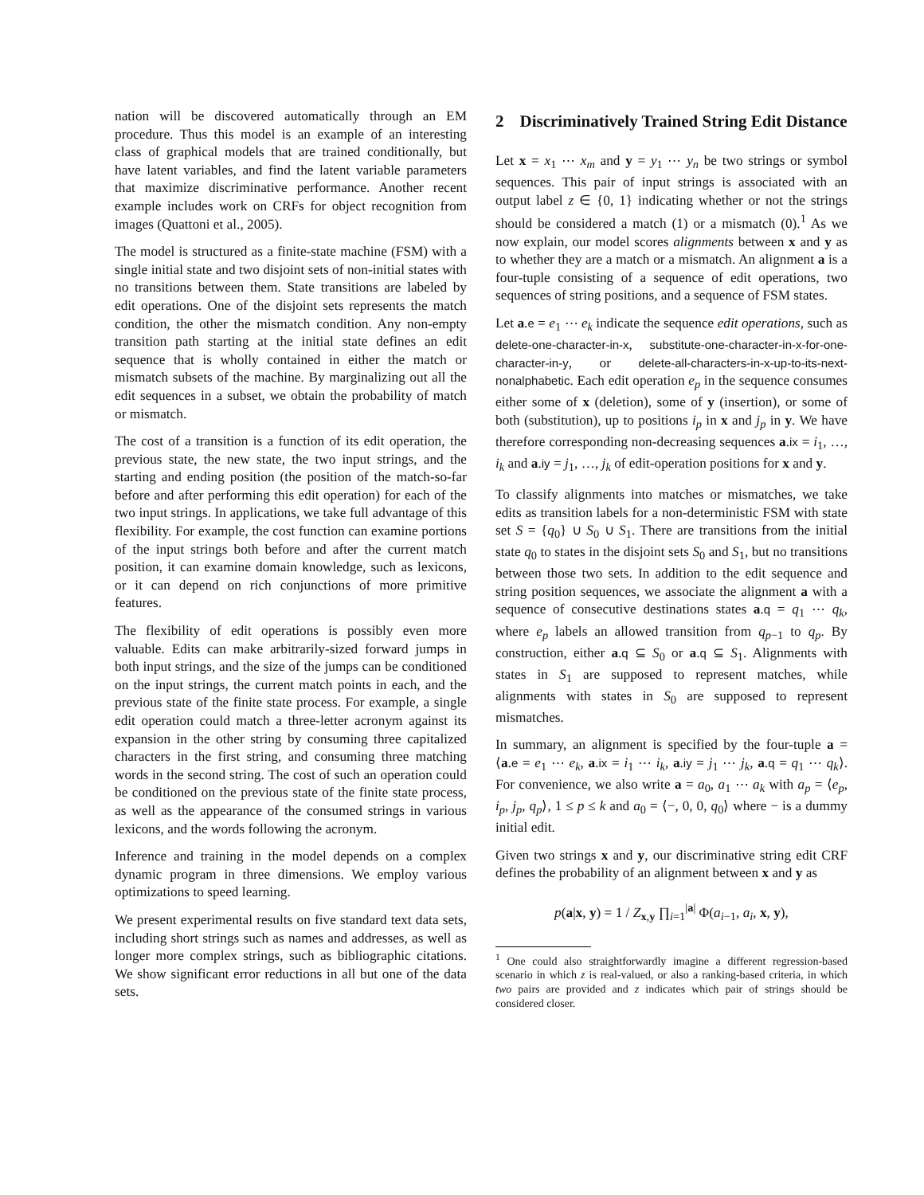nation will be discovered automatically through an EM procedure. Thus this model is an example of an interesting class of graphical models that are trained conditionally, but have latent variables, and find the latent variable parameters that maximize discriminative performance. Another recent example includes work on CRFs for object recognition from images (Quattoni et al., 2005).
The model is structured as a finite-state machine (FSM) with a single initial state and two disjoint sets of non-initial states with no transitions between them. State transitions are labeled by edit operations. One of the disjoint sets represents the match condition, the other the mismatch condition. Any non-empty transition path starting at the initial state defines an edit sequence that is wholly contained in either the match or mismatch subsets of the machine. By marginalizing out all the edit sequences in a subset, we obtain the probability of match or mismatch.
The cost of a transition is a function of its edit operation, the previous state, the new state, the two input strings, and the starting and ending position (the position of the match-so-far before and after performing this edit operation) for each of the two input strings. In applications, we take full advantage of this flexibility. For example, the cost function can examine portions of the input strings both before and after the current match position, it can examine domain knowledge, such as lexicons, or it can depend on rich conjunctions of more primitive features.
The flexibility of edit operations is possibly even more valuable. Edits can make arbitrarily-sized forward jumps in both input strings, and the size of the jumps can be conditioned on the input strings, the current match points in each, and the previous state of the finite state process. For example, a single edit operation could match a three-letter acronym against its expansion in the other string by consuming three capitalized characters in the first string, and consuming three matching words in the second string. The cost of such an operation could be conditioned on the previous state of the finite state process, as well as the appearance of the consumed strings in various lexicons, and the words following the acronym.
Inference and training in the model depends on a complex dynamic program in three dimensions. We employ various optimizations to speed learning.
We present experimental results on five standard text data sets, including short strings such as names and addresses, as well as longer more complex strings, such as bibliographic citations. We show significant error reductions in all but one of the data sets.
2 Discriminatively Trained String Edit Distance
Let x = x<sub>1</sub> ⋯ x<sub>m</sub> and y = y<sub>1</sub> ⋯ y<sub>n</sub> be two strings or symbol sequences. This pair of input strings is associated with an output label z ∈ {0, 1} indicating whether or not the strings should be considered a match (1) or a mismatch (0).<sup>1</sup> As we now explain, our model scores alignments between x and y as to whether they are a match or a mismatch. An alignment a is a four-tuple consisting of a sequence of edit operations, two sequences of string positions, and a sequence of FSM states.
Let a.e = e<sub>1</sub> ⋯ e<sub>k</sub> indicate the sequence edit operations, such as delete-one-character-in-x, substitute-one-character-in-x-for-one-character-in-y, or delete-all-characters-in-x-up-to-its-next-nonalphabetic. Each edit operation e<sub>p</sub> in the sequence consumes either some of x (deletion), some of y (insertion), or some of both (substitution), up to positions i<sub>p</sub> in x and j<sub>p</sub> in y. We have therefore corresponding non-decreasing sequences a.ix = i<sub>1</sub>, …, i<sub>k</sub> and a.iy = j<sub>1</sub>, …, j<sub>k</sub> of edit-operation positions for x and y.
To classify alignments into matches or mismatches, we take edits as transition labels for a non-deterministic FSM with state set S = {q<sub>0</sub>} ∪ S<sub>0</sub> ∪ S<sub>1</sub>. There are transitions from the initial state q<sub>0</sub> to states in the disjoint sets S<sub>0</sub> and S<sub>1</sub>, but no transitions between those two sets. In addition to the edit sequence and string position sequences, we associate the alignment a with a sequence of consecutive destinations states a.q = q<sub>1</sub> ⋯ q<sub>k</sub>, where e<sub>p</sub> labels an allowed transition from q<sub>p−1</sub> to q<sub>p</sub>. By construction, either a.q ⊆ S<sub>0</sub> or a.q ⊆ S<sub>1</sub>. Alignments with states in S<sub>1</sub> are supposed to represent matches, while alignments with states in S<sub>0</sub> are supposed to represent mismatches.
In summary, an alignment is specified by the four-tuple a = ⟨a.e = e<sub>1</sub> ⋯ e<sub>k</sub>, a.ix = i<sub>1</sub> ⋯ i<sub>k</sub>, a.iy = j<sub>1</sub> ⋯ j<sub>k</sub>, a.q = q<sub>1</sub> ⋯ q<sub>k</sub>⟩. For convenience, we also write a = a<sub>0</sub>, a<sub>1</sub> ⋯ a<sub>k</sub> with a<sub>p</sub> = ⟨e<sub>p</sub>, i<sub>p</sub>, j<sub>p</sub>, q<sub>p</sub>⟩, 1 ≤ p ≤ k and a<sub>0</sub> = ⟨−, 0, 0, q<sub>0</sub>⟩ where − is a dummy initial edit.
Given two strings x and y, our discriminative string edit CRF defines the probability of an alignment between x and y as
p(a|x, y) = 1 / Z<sub>x,y</sub> ∏<sub>i=1</sub><sup>|a|</sup> Φ(a<sub>i−1</sub>, a<sub>i</sub>, x, y),
<sup>1</sup> One could also straightforwardly imagine a different regression-based scenario in which z is real-valued, or also a ranking-based criteria, in which two pairs are provided and z indicates which pair of strings should be considered closer.